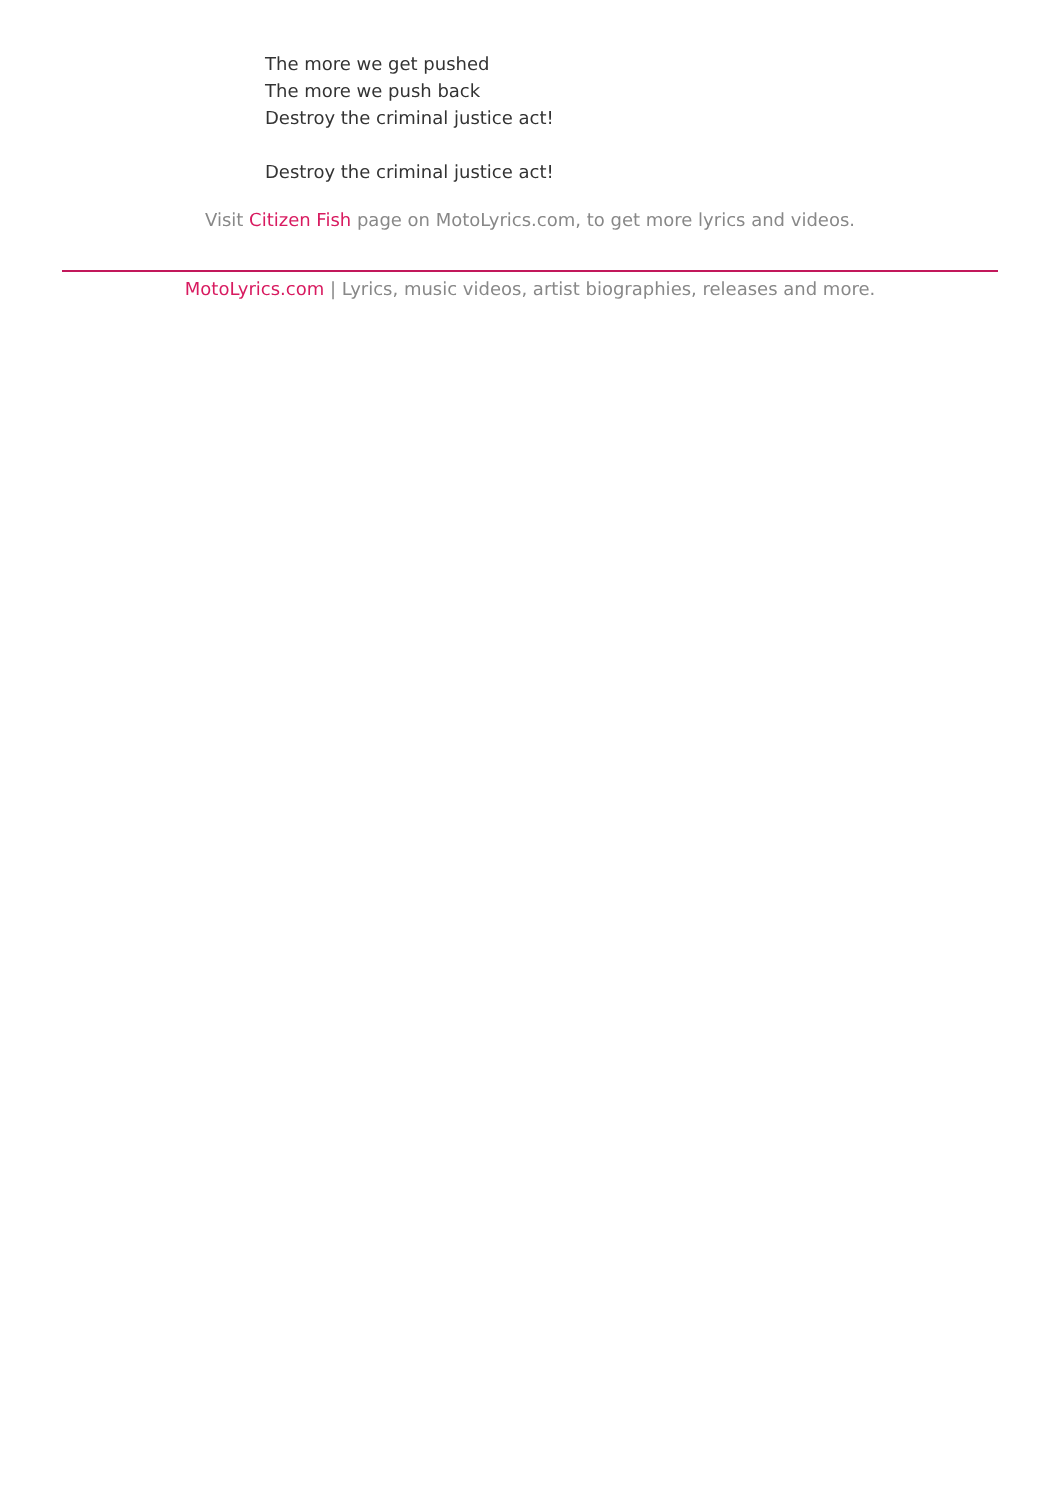The more we get pushed
The more we push back
Destroy the criminal justice act!
Destroy the criminal justice act!
Visit Citizen Fish page on MotoLyrics.com, to get more lyrics and videos.
MotoLyrics.com | Lyrics, music videos, artist biographies, releases and more.